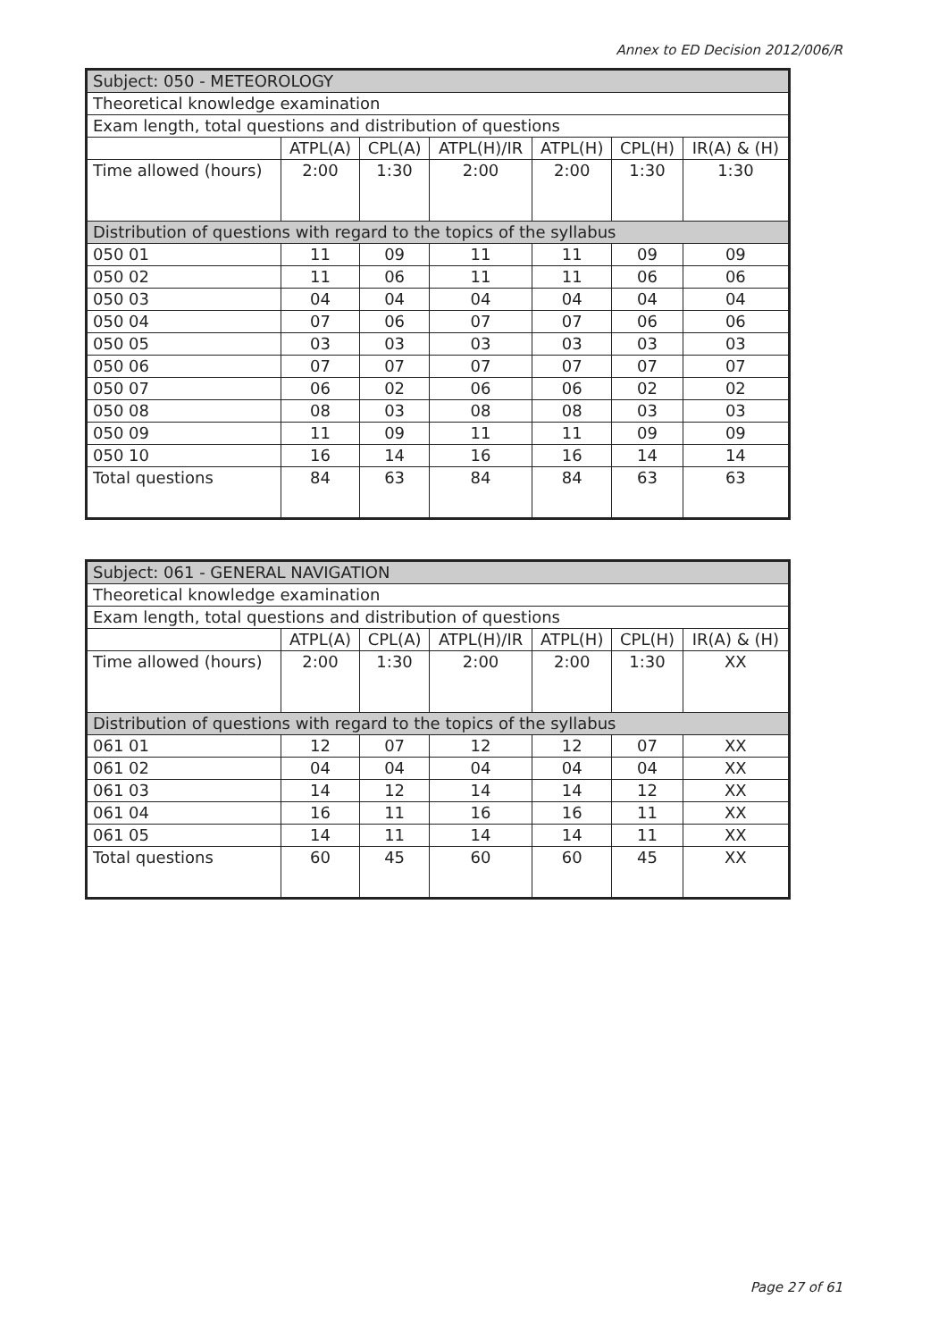Annex to ED Decision 2012/006/R
| Subject: 050 - METEOROLOGY | | | | | | |
| Theoretical knowledge examination | | | | | | |
| Exam length, total questions and distribution of questions | | | | | | |
| | ATPL(A) | CPL(A) | ATPL(H)/IR | ATPL(H) | CPL(H) | IR(A) & (H) |
| Time allowed (hours) | 2:00 | 1:30 | 2:00 | 2:00 | 1:30 | 1:30 |
| Distribution of questions with regard to the topics of the syllabus | | | | | | |
| 050 01 | 11 | 09 | 11 | 11 | 09 | 09 |
| 050 02 | 11 | 06 | 11 | 11 | 06 | 06 |
| 050 03 | 04 | 04 | 04 | 04 | 04 | 04 |
| 050 04 | 07 | 06 | 07 | 07 | 06 | 06 |
| 050 05 | 03 | 03 | 03 | 03 | 03 | 03 |
| 050 06 | 07 | 07 | 07 | 07 | 07 | 07 |
| 050 07 | 06 | 02 | 06 | 06 | 02 | 02 |
| 050 08 | 08 | 03 | 08 | 08 | 03 | 03 |
| 050 09 | 11 | 09 | 11 | 11 | 09 | 09 |
| 050 10 | 16 | 14 | 16 | 16 | 14 | 14 |
| Total questions | 84 | 63 | 84 | 84 | 63 | 63 |
| Subject: 061 - GENERAL NAVIGATION | | | | | | |
| Theoretical knowledge examination | | | | | | |
| Exam length, total questions and distribution of questions | | | | | | |
| | ATPL(A) | CPL(A) | ATPL(H)/IR | ATPL(H) | CPL(H) | IR(A) & (H) |
| Time allowed (hours) | 2:00 | 1:30 | 2:00 | 2:00 | 1:30 | XX |
| Distribution of questions with regard to the topics of the syllabus | | | | | | |
| 061 01 | 12 | 07 | 12 | 12 | 07 | XX |
| 061 02 | 04 | 04 | 04 | 04 | 04 | XX |
| 061 03 | 14 | 12 | 14 | 14 | 12 | XX |
| 061 04 | 16 | 11 | 16 | 16 | 11 | XX |
| 061 05 | 14 | 11 | 14 | 14 | 11 | XX |
| Total questions | 60 | 45 | 60 | 60 | 45 | XX |
Page 27 of 61